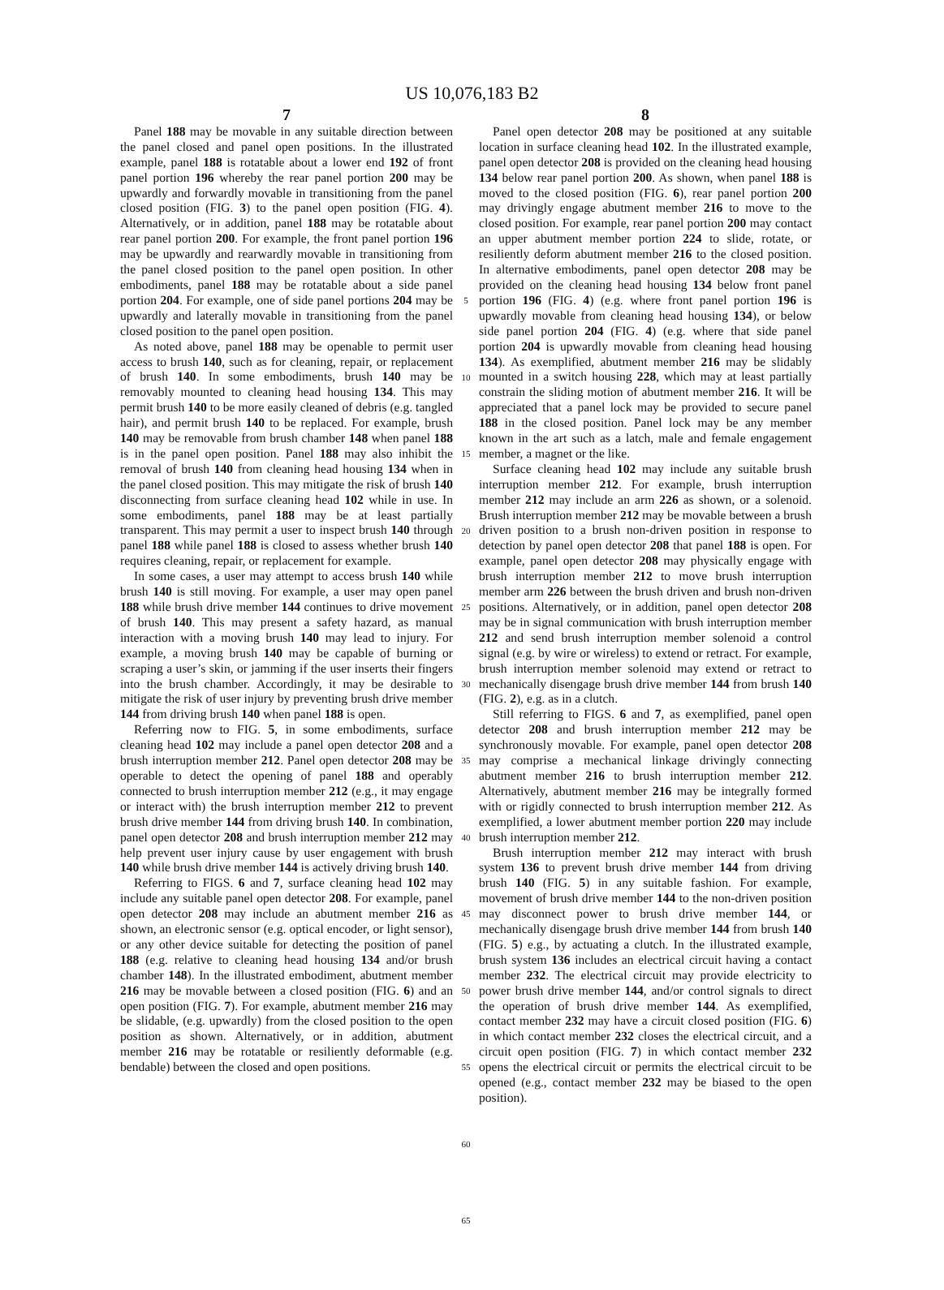US 10,076,183 B2
7
Panel 188 may be movable in any suitable direction between the panel closed and panel open positions. In the illustrated example, panel 188 is rotatable about a lower end 192 of front panel portion 196 whereby the rear panel portion 200 may be upwardly and forwardly movable in transitioning from the panel closed position (FIG. 3) to the panel open position (FIG. 4). Alternatively, or in addition, panel 188 may be rotatable about rear panel portion 200. For example, the front panel portion 196 may be upwardly and rearwardly movable in transitioning from the panel closed position to the panel open position. In other embodiments, panel 188 may be rotatable about a side panel portion 204. For example, one of side panel portions 204 may be upwardly and laterally movable in transitioning from the panel closed position to the panel open position.
As noted above, panel 188 may be openable to permit user access to brush 140, such as for cleaning, repair, or replacement of brush 140. In some embodiments, brush 140 may be removably mounted to cleaning head housing 134. This may permit brush 140 to be more easily cleaned of debris (e.g. tangled hair), and permit brush 140 to be replaced. For example, brush 140 may be removable from brush chamber 148 when panel 188 is in the panel open position. Panel 188 may also inhibit the removal of brush 140 from cleaning head housing 134 when in the panel closed position. This may mitigate the risk of brush 140 disconnecting from surface cleaning head 102 while in use. In some embodiments, panel 188 may be at least partially transparent. This may permit a user to inspect brush 140 through panel 188 while panel 188 is closed to assess whether brush 140 requires cleaning, repair, or replacement for example.
In some cases, a user may attempt to access brush 140 while brush 140 is still moving. For example, a user may open panel 188 while brush drive member 144 continues to drive movement of brush 140. This may present a safety hazard, as manual interaction with a moving brush 140 may lead to injury. For example, a moving brush 140 may be capable of burning or scraping a user’s skin, or jamming if the user inserts their fingers into the brush chamber. Accordingly, it may be desirable to mitigate the risk of user injury by preventing brush drive member 144 from driving brush 140 when panel 188 is open.
Referring now to FIG. 5, in some embodiments, surface cleaning head 102 may include a panel open detector 208 and a brush interruption member 212. Panel open detector 208 may be operable to detect the opening of panel 188 and operably connected to brush interruption member 212 (e.g., it may engage or interact with) the brush interruption member 212 to prevent brush drive member 144 from driving brush 140. In combination, panel open detector 208 and brush interruption member 212 may help prevent user injury cause by user engagement with brush 140 while brush drive member 144 is actively driving brush 140.
Referring to FIGS. 6 and 7, surface cleaning head 102 may include any suitable panel open detector 208. For example, panel open detector 208 may include an abutment member 216 as shown, an electronic sensor (e.g. optical encoder, or light sensor), or any other device suitable for detecting the position of panel 188 (e.g. relative to cleaning head housing 134 and/or brush chamber 148). In the illustrated embodiment, abutment member 216 may be movable between a closed position (FIG. 6) and an open position (FIG. 7). For example, abutment member 216 may be slidable, (e.g. upwardly) from the closed position to the open position as shown. Alternatively, or in addition, abutment member 216 may be rotatable or resiliently deformable (e.g. bendable) between the closed and open positions.
5
10
15
20
25
30
35
40
45
50
55
60
65
8
Panel open detector 208 may be positioned at any suitable location in surface cleaning head 102. In the illustrated example, panel open detector 208 is provided on the cleaning head housing 134 below rear panel portion 200. As shown, when panel 188 is moved to the closed position (FIG. 6), rear panel portion 200 may drivingly engage abutment member 216 to move to the closed position. For example, rear panel portion 200 may contact an upper abutment member portion 224 to slide, rotate, or resiliently deform abutment member 216 to the closed position. In alternative embodiments, panel open detector 208 may be provided on the cleaning head housing 134 below front panel portion 196 (FIG. 4) (e.g. where front panel portion 196 is upwardly movable from cleaning head housing 134), or below side panel portion 204 (FIG. 4) (e.g. where that side panel portion 204 is upwardly movable from cleaning head housing 134). As exemplified, abutment member 216 may be slidably mounted in a switch housing 228, which may at least partially constrain the sliding motion of abutment member 216. It will be appreciated that a panel lock may be provided to secure panel 188 in the closed position. Panel lock may be any member known in the art such as a latch, male and female engagement member, a magnet or the like.
Surface cleaning head 102 may include any suitable brush interruption member 212. For example, brush interruption member 212 may include an arm 226 as shown, or a solenoid. Brush interruption member 212 may be movable between a brush driven position to a brush non-driven position in response to detection by panel open detector 208 that panel 188 is open. For example, panel open detector 208 may physically engage with brush interruption member 212 to move brush interruption member arm 226 between the brush driven and brush non-driven positions. Alternatively, or in addition, panel open detector 208 may be in signal communication with brush interruption member 212 and send brush interruption member solenoid a control signal (e.g. by wire or wireless) to extend or retract. For example, brush interruption member solenoid may extend or retract to mechanically disengage brush drive member 144 from brush 140 (FIG. 2), e.g. as in a clutch.
Still referring to FIGS. 6 and 7, as exemplified, panel open detector 208 and brush interruption member 212 may be synchronously movable. For example, panel open detector 208 may comprise a mechanical linkage drivingly connecting abutment member 216 to brush interruption member 212. Alternatively, abutment member 216 may be integrally formed with or rigidly connected to brush interruption member 212. As exemplified, a lower abutment member portion 220 may include brush interruption member 212.
Brush interruption member 212 may interact with brush system 136 to prevent brush drive member 144 from driving brush 140 (FIG. 5) in any suitable fashion. For example, movement of brush drive member 144 to the non-driven position may disconnect power to brush drive member 144, or mechanically disengage brush drive member 144 from brush 140 (FIG. 5) e.g., by actuating a clutch. In the illustrated example, brush system 136 includes an electrical circuit having a contact member 232. The electrical circuit may provide electricity to power brush drive member 144, and/or control signals to direct the operation of brush drive member 144. As exemplified, contact member 232 may have a circuit closed position (FIG. 6) in which contact member 232 closes the electrical circuit, and a circuit open position (FIG. 7) in which contact member 232 opens the electrical circuit or permits the electrical circuit to be opened (e.g., contact member 232 may be biased to the open position).